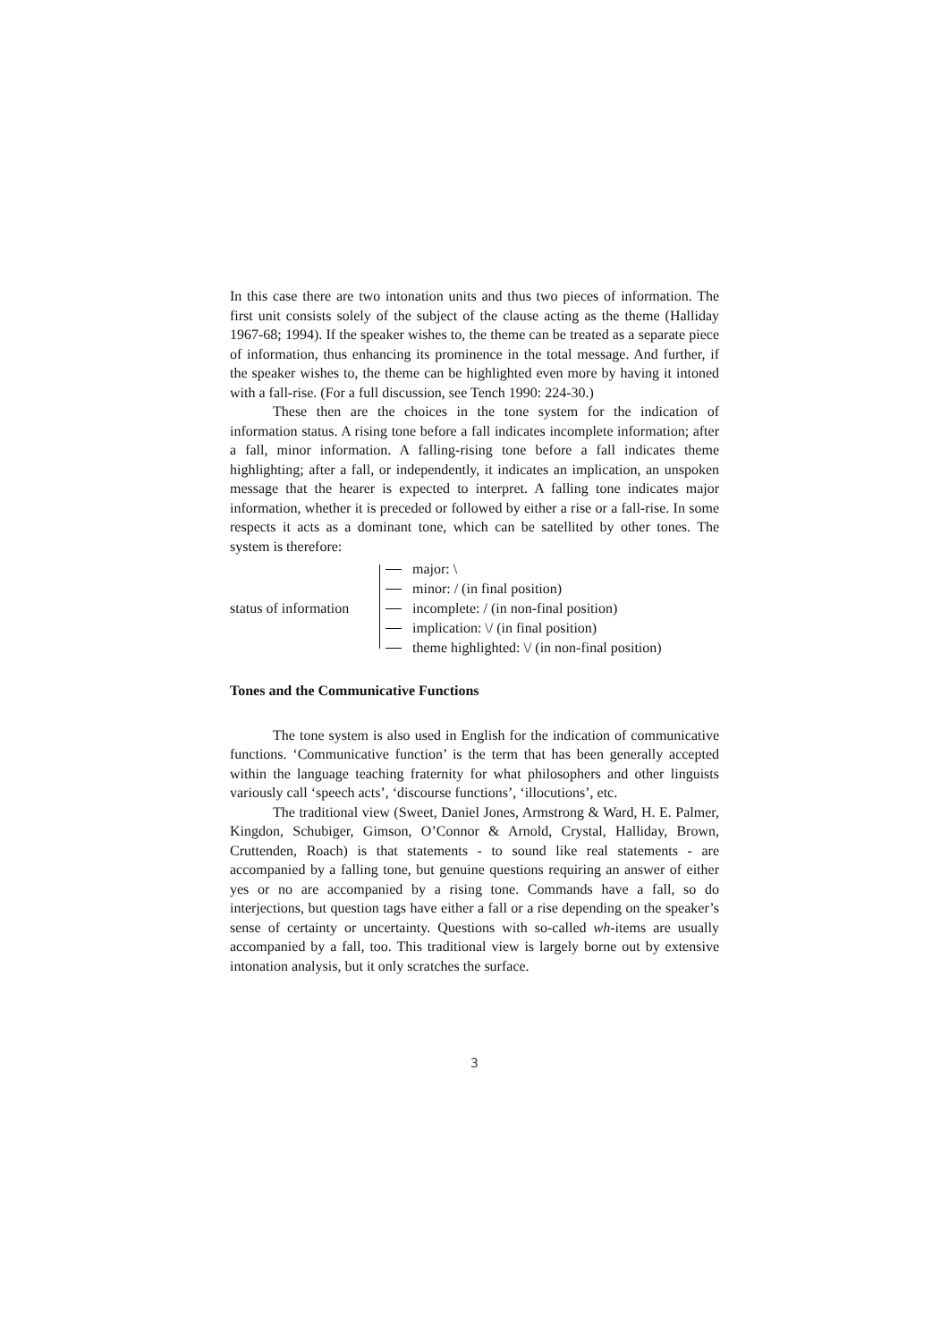In this case there are two intonation units and thus two pieces of information. The first unit consists solely of the subject of the clause acting as the theme (Halliday 1967-68; 1994). If the speaker wishes to, the theme can be treated as a separate piece of information, thus enhancing its prominence in the total message. And further, if the speaker wishes to, the theme can be highlighted even more by having it intoned with a fall-rise. (For a full discussion, see Tench 1990: 224-30.)
These then are the choices in the tone system for the indication of information status. A rising tone before a fall indicates incomplete information; after a fall, minor information. A falling-rising tone before a fall indicates theme highlighting; after a fall, or independently, it indicates an implication, an unspoken message that the hearer is expected to interpret. A falling tone indicates major information, whether it is preceded or followed by either a rise or a fall-rise. In some respects it acts as a dominant tone, which can be satellited by other tones. The system is therefore:
status of information
major: \
minor: / (in final position)
incomplete: / (in non-final position)
implication: \/ (in final position)
theme highlighted: \/ (in non-final position)
Tones and the Communicative Functions
The tone system is also used in English for the indication of communicative functions. ‘Communicative function’ is the term that has been generally accepted within the language teaching fraternity for what philosophers and other linguists variously call ‘speech acts’, ‘discourse functions’, ‘illocutions’, etc.
The traditional view (Sweet, Daniel Jones, Armstrong & Ward, H. E. Palmer, Kingdon, Schubiger, Gimson, O’Connor & Arnold, Crystal, Halliday, Brown, Cruttenden, Roach) is that statements - to sound like real statements - are accompanied by a falling tone, but genuine questions requiring an answer of either yes or no are accompanied by a rising tone. Commands have a fall, so do interjections, but question tags have either a fall or a rise depending on the speaker’s sense of certainty or uncertainty. Questions with so-called wh-items are usually accompanied by a fall, too. This traditional view is largely borne out by extensive intonation analysis, but it only scratches the surface.
3